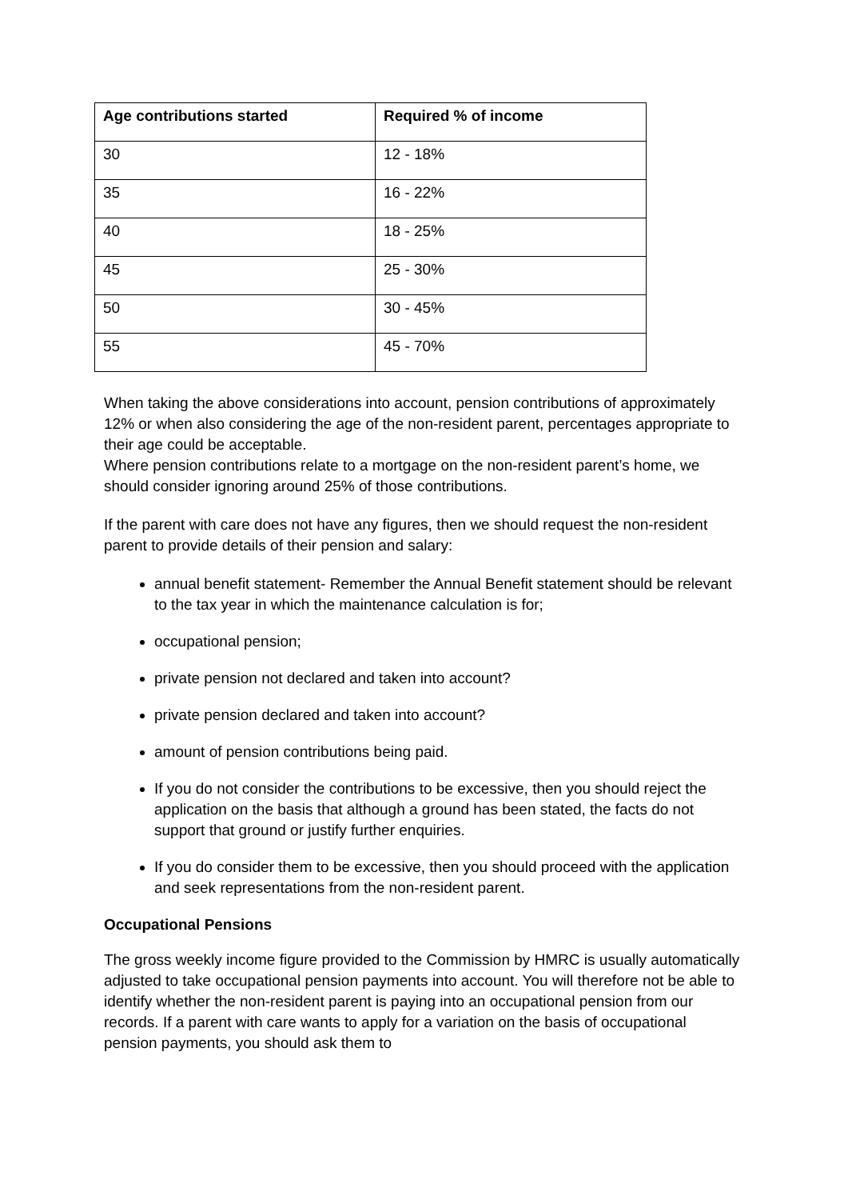| Age contributions started | Required % of income |
| --- | --- |
| 30 | 12 - 18% |
| 35 | 16 - 22% |
| 40 | 18 - 25% |
| 45 | 25 - 30% |
| 50 | 30 - 45% |
| 55 | 45 - 70% |
When taking the above considerations into account, pension contributions of approximately 12% or when also considering the age of the non-resident parent, percentages appropriate to their age could be acceptable.
Where pension contributions relate to a mortgage on the non-resident parent’s home, we should consider ignoring around 25% of those contributions.
If the parent with care does not have any figures, then we should request the non-resident parent to provide details of their pension and salary:
annual benefit statement- Remember the Annual Benefit statement should be relevant to the tax year in which the maintenance calculation is for;
occupational pension;
private pension not declared and taken into account?
private pension declared and taken into account?
amount of pension contributions being paid.
If you do not consider the contributions to be excessive, then you should reject the application on the basis that although a ground has been stated, the facts do not support that ground or justify further enquiries.
If you do consider them to be excessive, then you should proceed with the application and seek representations from the non-resident parent.
Occupational Pensions
The gross weekly income figure provided to the Commission by HMRC is usually automatically adjusted to take occupational pension payments into account. You will therefore not be able to identify whether the non-resident parent is paying into an occupational pension from our records. If a parent with care wants to apply for a variation on the basis of occupational pension payments, you should ask them to